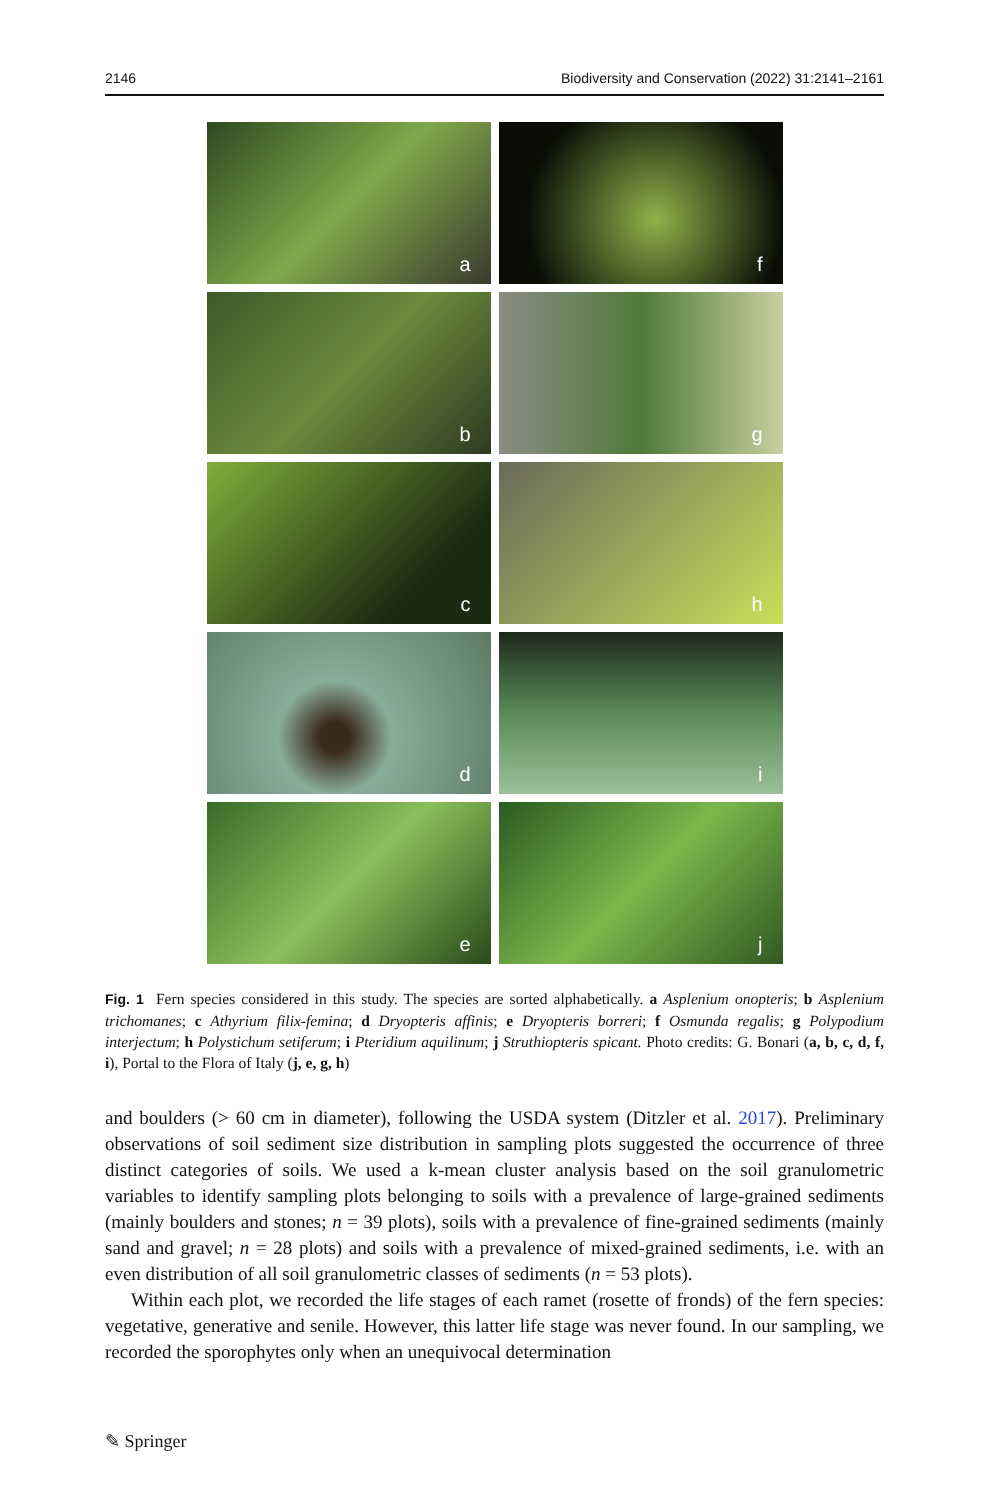2146 Biodiversity and Conservation (2022) 31:2141–2161
a
f
b
g
c
h
d
i
e
j
Fig. 1 Fern species considered in this study. The species are sorted alphabetically. a Asplenium onopteris; b Asplenium trichomanes; c Athyrium filix-femina; d Dryopteris affinis; e Dryopteris borreri; f Osmunda regalis; g Polypodium interjectum; h Polystichum setiferum; i Pteridium aquilinum; j Struthiopteris spicant. Photo credits: G. Bonari (a, b, c, d, f, i), Portal to the Flora of Italy (j, e, g, h)
and boulders (> 60 cm in diameter), following the USDA system (Ditzler et al. 2017). Preliminary observations of soil sediment size distribution in sampling plots suggested the occurrence of three distinct categories of soils. We used a k-mean cluster analysis based on the soil granulometric variables to identify sampling plots belonging to soils with a prevalence of large-grained sediments (mainly boulders and stones; n = 39 plots), soils with a prevalence of fine-grained sediments (mainly sand and gravel; n = 28 plots) and soils with a prevalence of mixed-grained sediments, i.e. with an even distribution of all soil granulometric classes of sediments (n = 53 plots).
Within each plot, we recorded the life stages of each ramet (rosette of fronds) of the fern species: vegetative, generative and senile. However, this latter life stage was never found. In our sampling, we recorded the sporophytes only when an unequivocal determination
✎ Springer